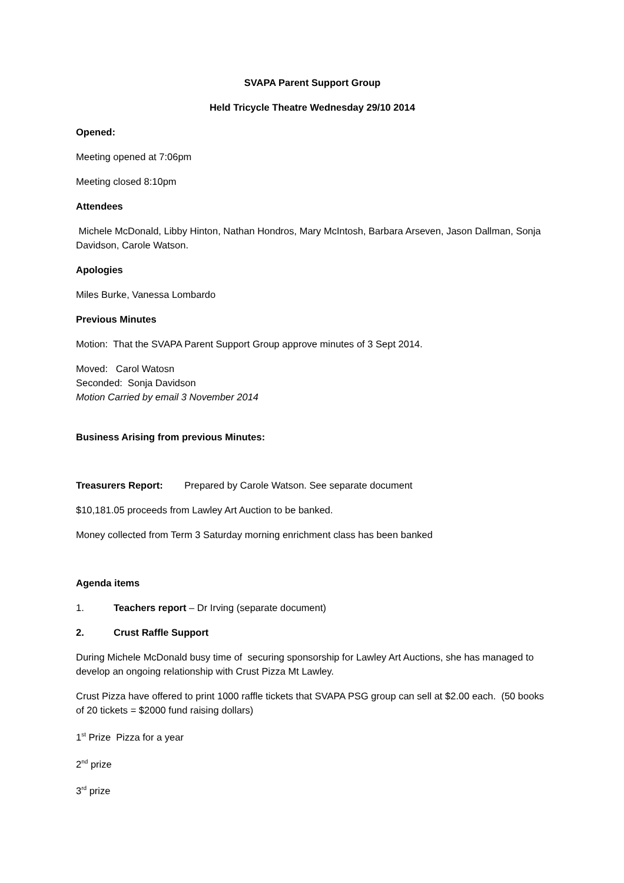SVAPA Parent Support Group
Held Tricycle Theatre Wednesday 29/10 2014
Opened:
Meeting opened at 7:06pm
Meeting closed 8:10pm
Attendees
Michele McDonald, Libby Hinton, Nathan Hondros, Mary McIntosh, Barbara Arseven, Jason Dallman, Sonja Davidson, Carole Watson.
Apologies
Miles Burke, Vanessa Lombardo
Previous Minutes
Motion: That the SVAPA Parent Support Group approve minutes of 3 Sept 2014.
Moved: Carol Watosn
Seconded: Sonja Davidson
Motion Carried by email 3 November 2014
Business Arising from previous Minutes:
Treasurers Report: Prepared by Carole Watson. See separate document
$10,181.05 proceeds from Lawley Art Auction to be banked.
Money collected from Term 3 Saturday morning enrichment class has been banked
Agenda items
1. Teachers report – Dr Irving (separate document)
2. Crust Raffle Support
During Michele McDonald busy time of securing sponsorship for Lawley Art Auctions, she has managed to develop an ongoing relationship with Crust Pizza Mt Lawley.
Crust Pizza have offered to print 1000 raffle tickets that SVAPA PSG group can sell at $2.00 each. (50 books of 20 tickets = $2000 fund raising dollars)
1<sup>st</sup> Prize Pizza for a year
2<sup>nd</sup> prize
3<sup>rd</sup> prize